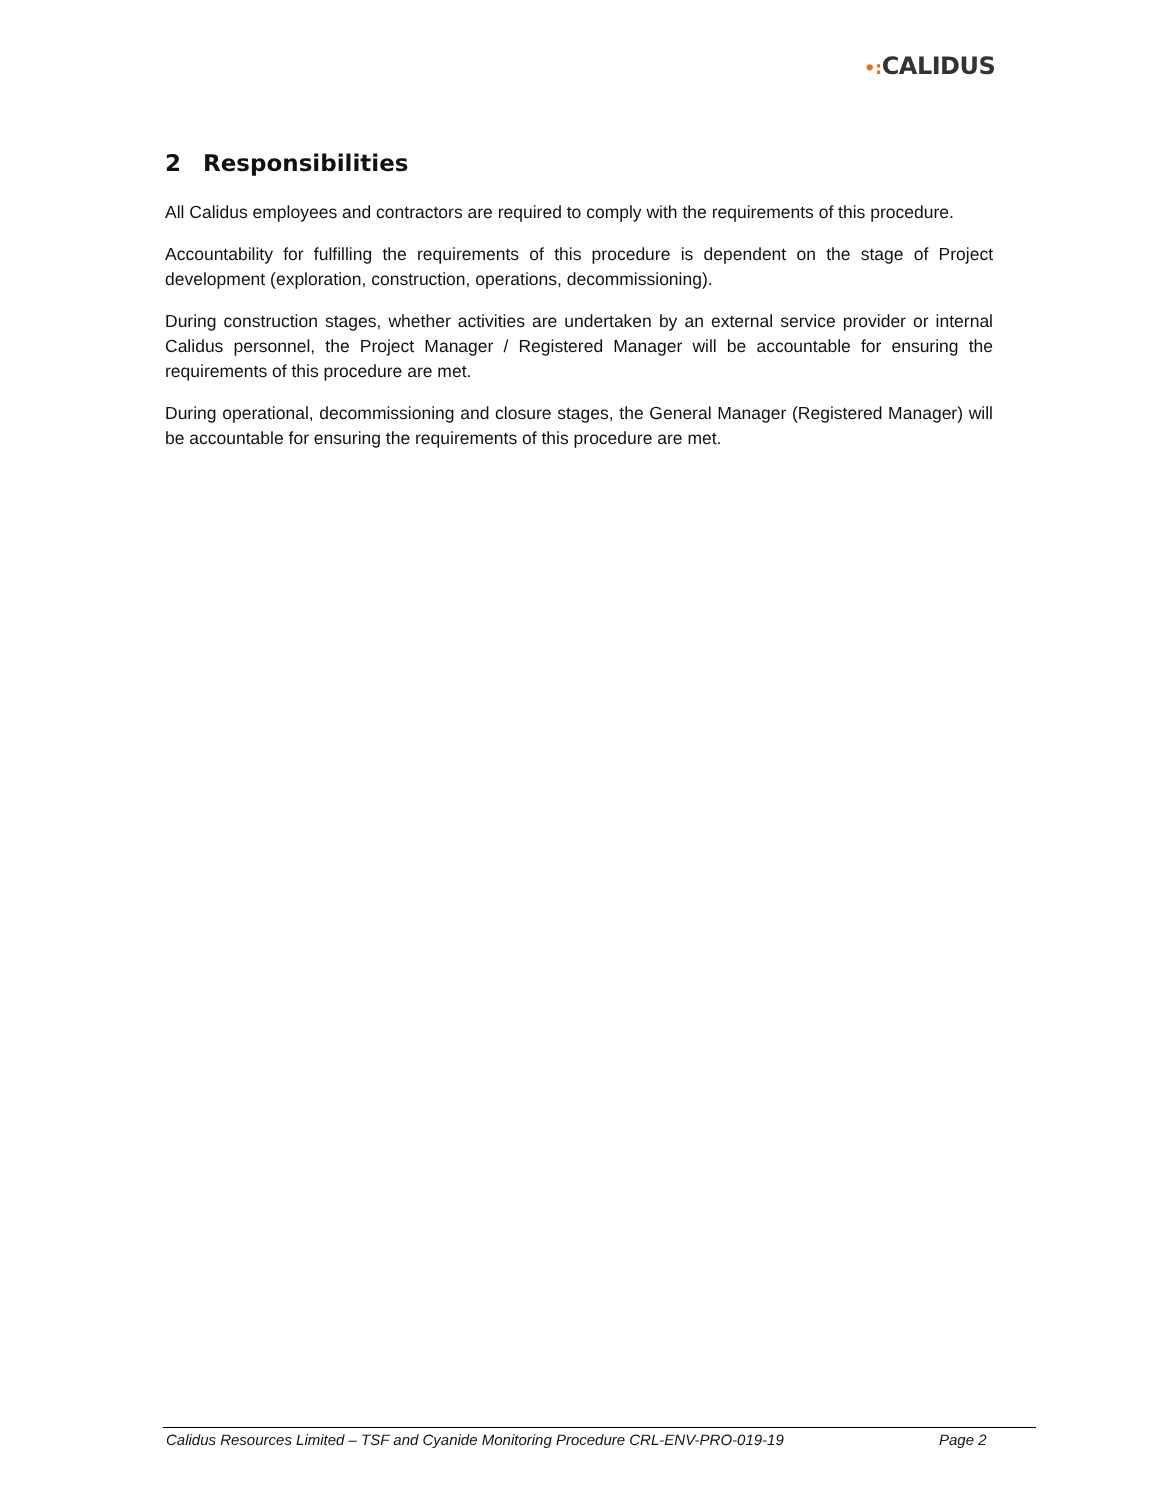•: CALIDUS
2 Responsibilities
All Calidus employees and contractors are required to comply with the requirements of this procedure.
Accountability for fulfilling the requirements of this procedure is dependent on the stage of Project development (exploration, construction, operations, decommissioning).
During construction stages, whether activities are undertaken by an external service provider or internal Calidus personnel, the Project Manager / Registered Manager will be accountable for ensuring the requirements of this procedure are met.
During operational, decommissioning and closure stages, the General Manager (Registered Manager) will be accountable for ensuring the requirements of this procedure are met.
Calidus Resources Limited – TSF and Cyanide Monitoring Procedure CRL-ENV-PRO-019-19 Page 2